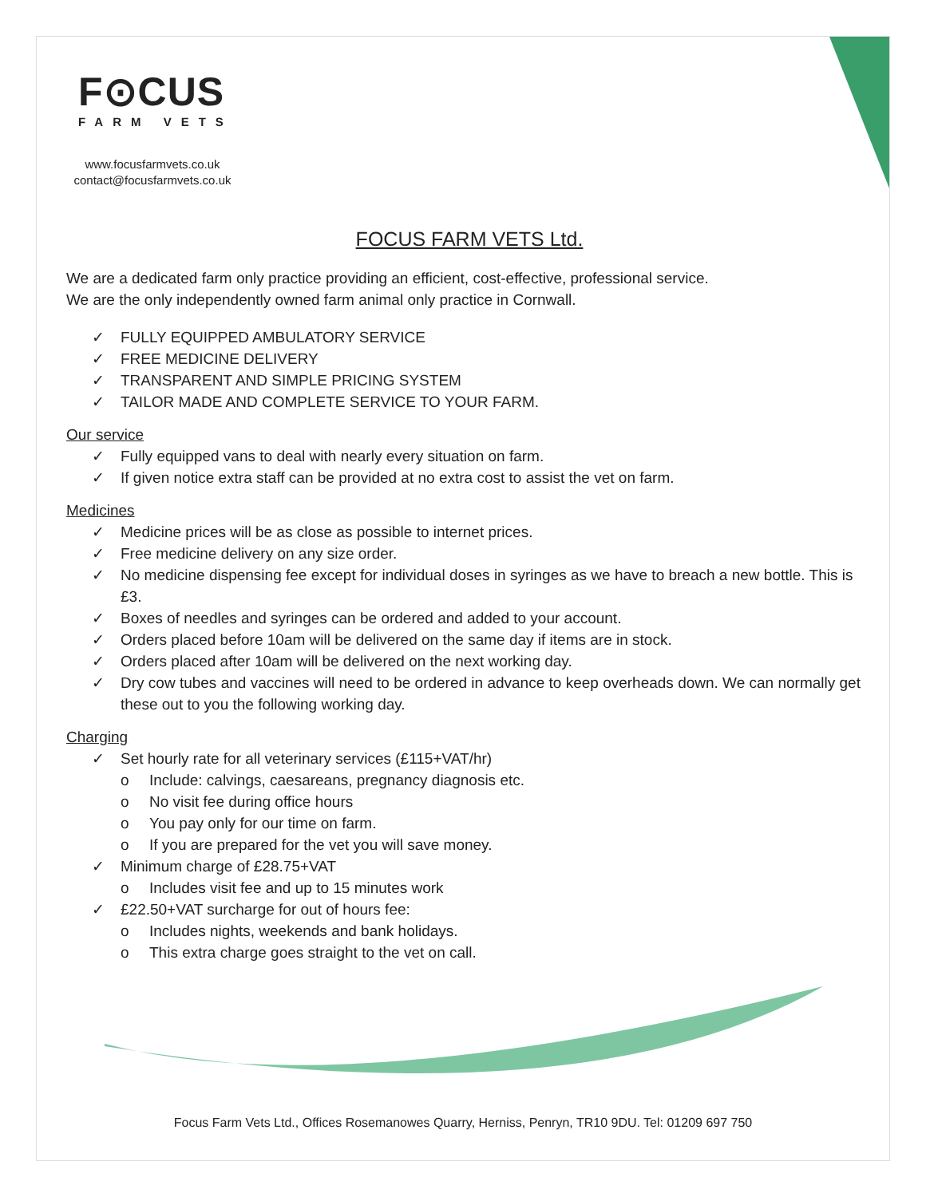F⊙CUS
FARM VETS
www.focusfarmvets.co.uk
contact@focusfarmvets.co.uk
FOCUS FARM VETS Ltd.
We are a dedicated farm only practice providing an efficient, cost-effective, professional service.
We are the only independently owned farm animal only practice in Cornwall.
✓ FULLY EQUIPPED AMBULATORY SERVICE
✓ FREE MEDICINE DELIVERY
✓ TRANSPARENT AND SIMPLE PRICING SYSTEM
✓ TAILOR MADE AND COMPLETE SERVICE TO YOUR FARM.
Our service
✓ Fully equipped vans to deal with nearly every situation on farm.
✓ If given notice extra staff can be provided at no extra cost to assist the vet on farm.
Medicines
✓ Medicine prices will be as close as possible to internet prices.
✓ Free medicine delivery on any size order.
✓ No medicine dispensing fee except for individual doses in syringes as we have to breach a new bottle. This is £3.
✓ Boxes of needles and syringes can be ordered and added to your account.
✓ Orders placed before 10am will be delivered on the same day if items are in stock.
✓ Orders placed after 10am will be delivered on the next working day.
✓ Dry cow tubes and vaccines will need to be ordered in advance to keep overheads down. We can normally get these out to you the following working day.
Charging
✓ Set hourly rate for all veterinary services (£115+VAT/hr)
o Include: calvings, caesareans, pregnancy diagnosis etc.
o No visit fee during office hours
o You pay only for our time on farm.
o If you are prepared for the vet you will save money.
✓ Minimum charge of £28.75+VAT
o Includes visit fee and up to 15 minutes work
✓ £22.50+VAT surcharge for out of hours fee:
o Includes nights, weekends and bank holidays.
o This extra charge goes straight to the vet on call.
Focus Farm Vets Ltd., Offices Rosemanowes Quarry, Herniss, Penryn, TR10 9DU. Tel: 01209 697 750